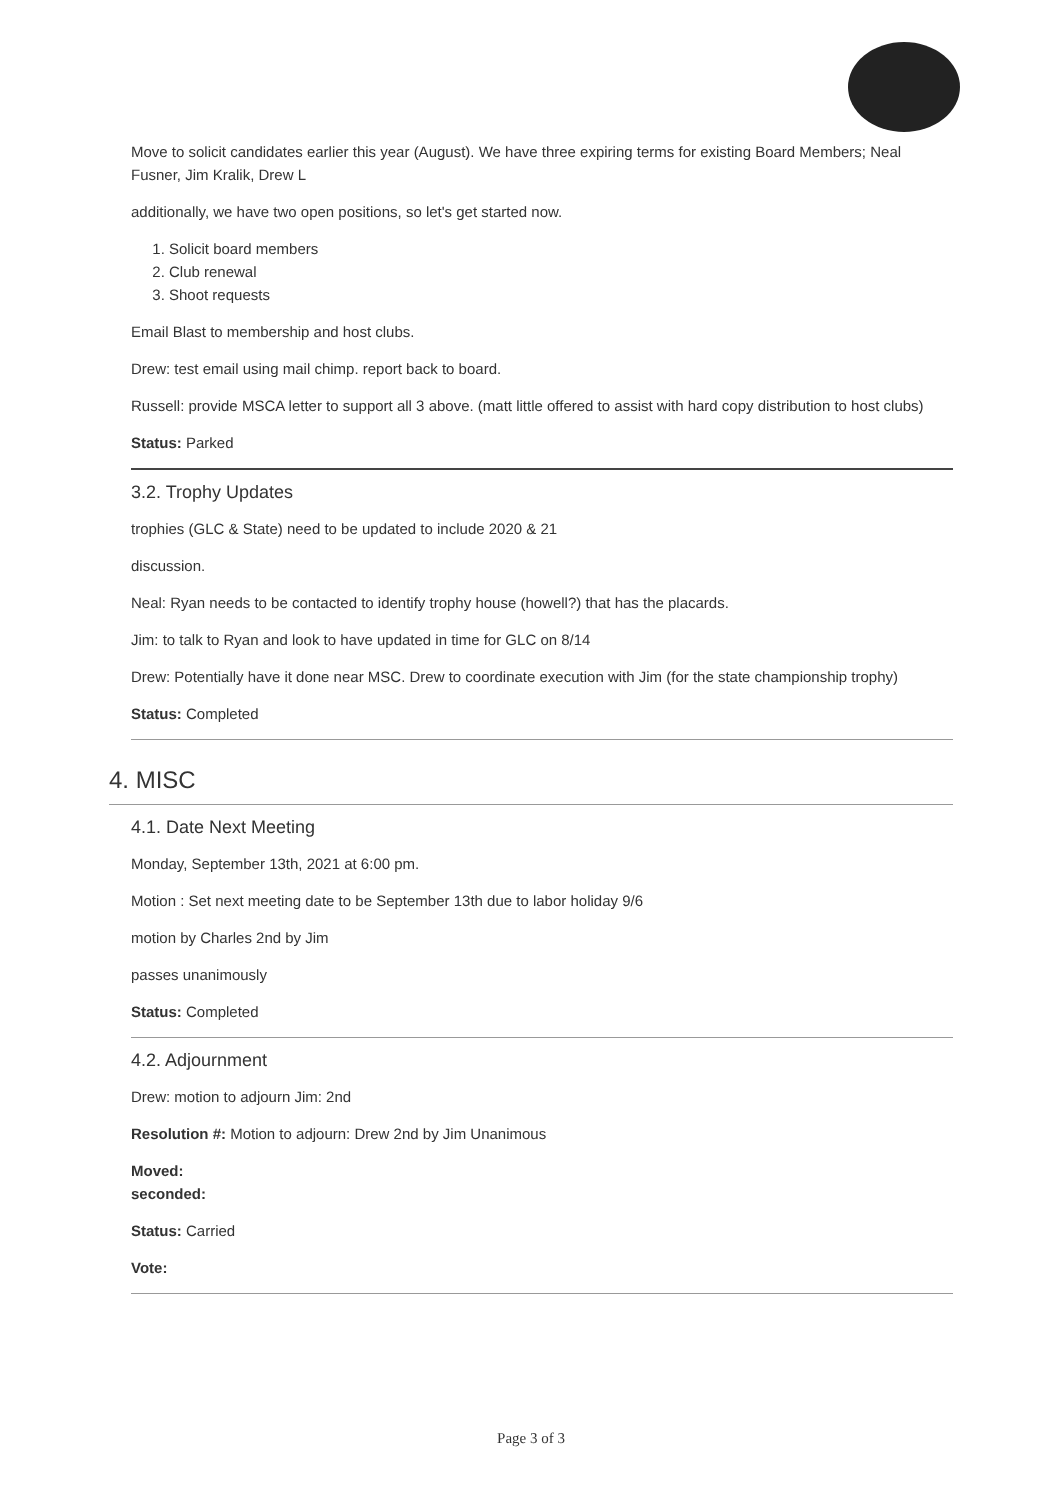Move to solicit candidates earlier this year (August). We have three expiring terms for existing Board Members; Neal Fusner, Jim Kralik, Drew L
additionally, we have two open positions, so let's get started now.
1. Solicit board members
2. Club renewal
3. Shoot requests
Email Blast to membership and host clubs.
Drew: test email using mail chimp. report back to board.
Russell: provide MSCA letter to support all 3 above. (matt little offered to assist with hard copy distribution to host clubs)
Status: Parked
3.2. Trophy Updates
trophies (GLC & State) need to be updated to include 2020 & 21
discussion.
Neal: Ryan needs to be contacted to identify trophy house (howell?) that has the placards.
Jim: to talk to Ryan and look to have updated in time for GLC on 8/14
Drew: Potentially have it done near MSC. Drew to coordinate execution with Jim (for the state championship trophy)
Status: Completed
4. MISC
4.1. Date Next Meeting
Monday, September 13th, 2021 at 6:00 pm.
Motion : Set next meeting date to be September 13th due to labor holiday 9/6
motion by Charles 2nd by Jim
passes unanimously
Status: Completed
4.2. Adjournment
Drew: motion to adjourn Jim: 2nd
Resolution #: Motion to adjourn: Drew 2nd by Jim Unanimous
Moved:
seconded:
Status: Carried
Vote:
Page 3 of 3